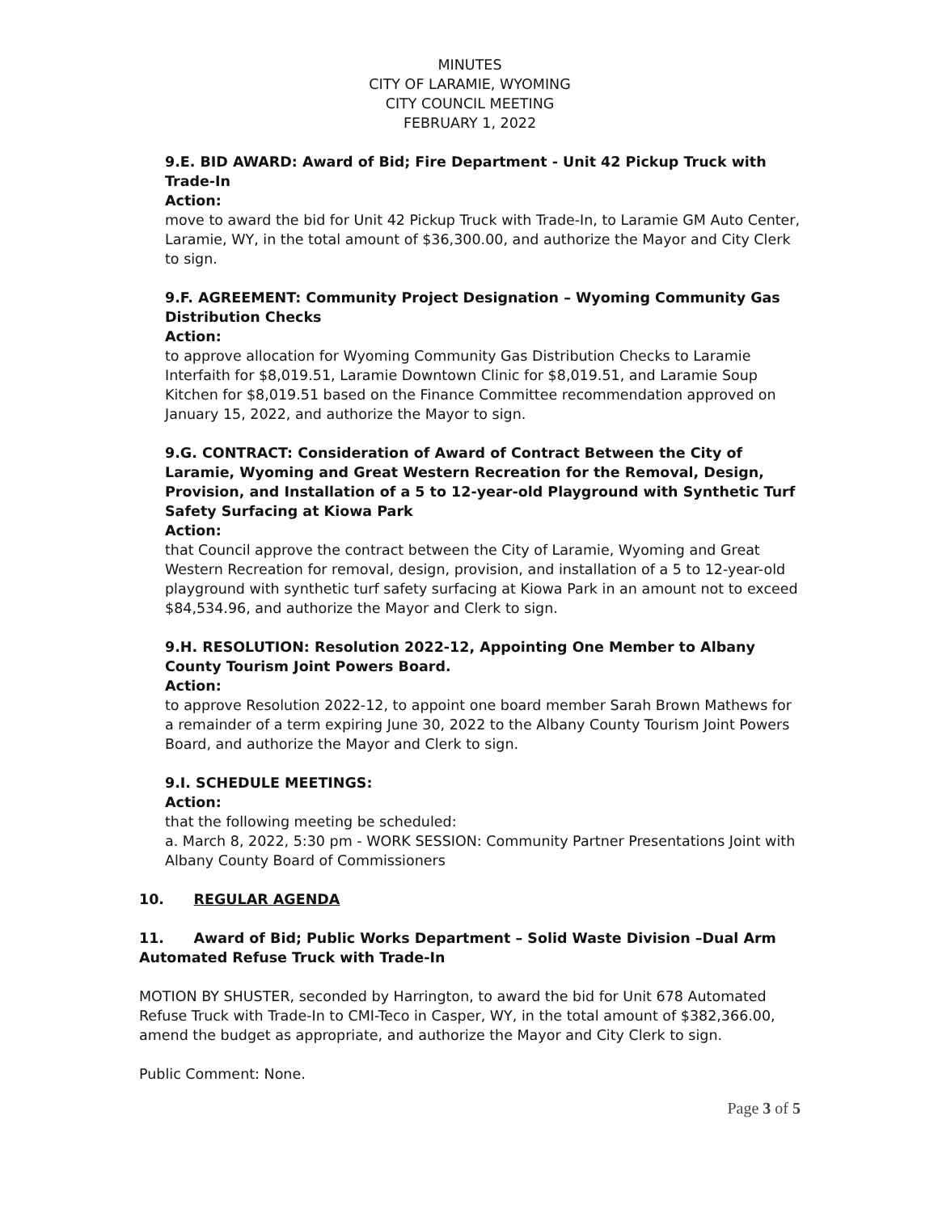MINUTES
CITY OF LARAMIE, WYOMING
CITY COUNCIL MEETING
FEBRUARY 1, 2022
9.E. BID AWARD: Award of Bid; Fire Department - Unit 42 Pickup Truck with Trade-In
Action:
move to award the bid for Unit 42 Pickup Truck with Trade-In, to Laramie GM Auto Center, Laramie, WY, in the total amount of $36,300.00, and authorize the Mayor and City Clerk to sign.
9.F. AGREEMENT: Community Project Designation – Wyoming Community Gas Distribution Checks
Action:
to approve allocation for Wyoming Community Gas Distribution Checks to Laramie Interfaith for $8,019.51, Laramie Downtown Clinic for $8,019.51, and Laramie Soup Kitchen for $8,019.51 based on the Finance Committee recommendation approved on January 15, 2022, and authorize the Mayor to sign.
9.G. CONTRACT: Consideration of Award of Contract Between the City of Laramie, Wyoming and Great Western Recreation for the Removal, Design, Provision, and Installation of a 5 to 12-year-old Playground with Synthetic Turf Safety Surfacing at Kiowa Park
Action:
that Council approve the contract between the City of Laramie, Wyoming and Great Western Recreation for removal, design, provision, and installation of a 5 to 12-year-old playground with synthetic turf safety surfacing at Kiowa Park in an amount not to exceed $84,534.96, and authorize the Mayor and Clerk to sign.
9.H. RESOLUTION: Resolution 2022-12, Appointing One Member to Albany County Tourism Joint Powers Board.
Action:
to approve Resolution 2022-12, to appoint one board member Sarah Brown Mathews for a remainder of a term expiring June 30, 2022 to the Albany County Tourism Joint Powers Board, and authorize the Mayor and Clerk to sign.
9.I. SCHEDULE MEETINGS:
Action:
that the following meeting be scheduled:
a. March 8, 2022, 5:30 pm - WORK SESSION: Community Partner Presentations Joint with Albany County Board of Commissioners
10. REGULAR AGENDA
11. Award of Bid; Public Works Department – Solid Waste Division –Dual Arm Automated Refuse Truck with Trade-In
MOTION BY SHUSTER, seconded by Harrington, to award the bid for Unit 678 Automated Refuse Truck with Trade-In to CMI-Teco in Casper, WY, in the total amount of $382,366.00, amend the budget as appropriate, and authorize the Mayor and City Clerk to sign.
Public Comment: None.
Page 3 of 5